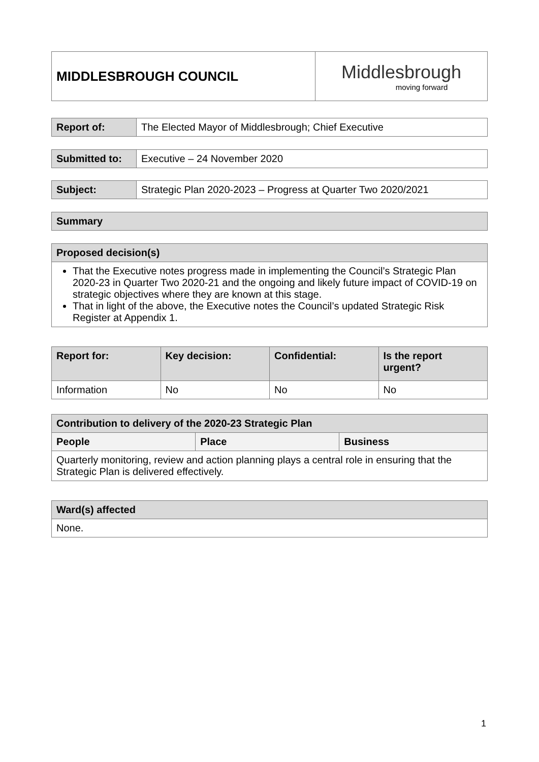| MIDDLESBROUGH COUNCIL | Middlesbrough moving forward |
| Report of: | The Elected Mayor of Middlesbrough; Chief Executive |
| Submitted to: | Executive – 24 November 2020 |
| Subject: | Strategic Plan 2020-2023 – Progress at Quarter Two 2020/2021 |
| Summary |
| --- |
| Proposed decision(s) |
| --- |
| That the Executive notes progress made in implementing the Council’s Strategic Plan 2020-23 in Quarter Two 2020-21 and the ongoing and likely future impact of COVID-19 on strategic objectives where they are known at this stage. That in light of the above, the Executive notes the Council’s updated Strategic Risk Register at Appendix 1. |
| Report for: | Key decision: | Confidential: | Is the report urgent? |
| --- | --- | --- | --- |
| Information | No | No | No |
| Contribution to delivery of the 2020-23 Strategic Plan | | |
| --- | --- | --- |
| People | Place | Business |
| Quarterly monitoring, review and action planning plays a central role in ensuring that the Strategic Plan is delivered effectively. | | |
| Ward(s) affected |
| --- |
| None. |
1